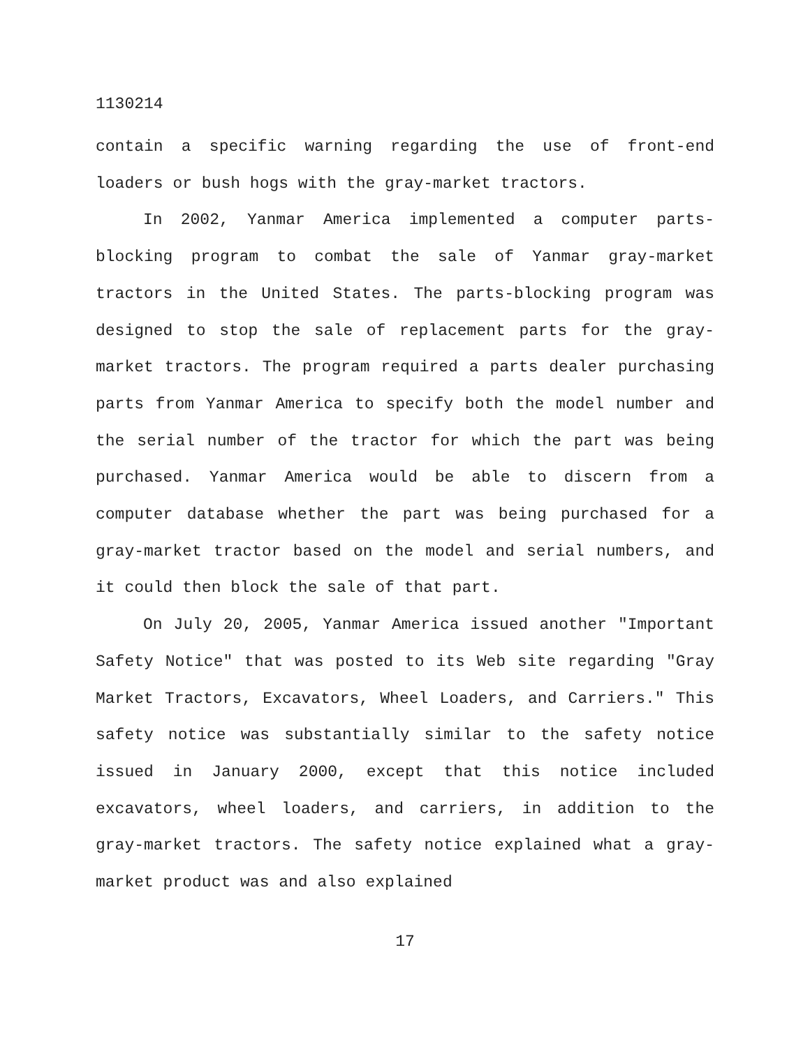1130214
contain a specific warning regarding the use of front-end loaders or bush hogs with the gray-market tractors.
In 2002, Yanmar America implemented a computer parts-blocking program to combat the sale of Yanmar gray-market tractors in the United States. The parts-blocking program was designed to stop the sale of replacement parts for the gray-market tractors. The program required a parts dealer purchasing parts from Yanmar America to specify both the model number and the serial number of the tractor for which the part was being purchased. Yanmar America would be able to discern from a computer database whether the part was being purchased for a gray-market tractor based on the model and serial numbers, and it could then block the sale of that part.
On July 20, 2005, Yanmar America issued another "Important Safety Notice" that was posted to its Web site regarding "Gray Market Tractors, Excavators, Wheel Loaders, and Carriers." This safety notice was substantially similar to the safety notice issued in January 2000, except that this notice included excavators, wheel loaders, and carriers, in addition to the gray-market tractors. The safety notice explained what a gray-market product was and also explained
17